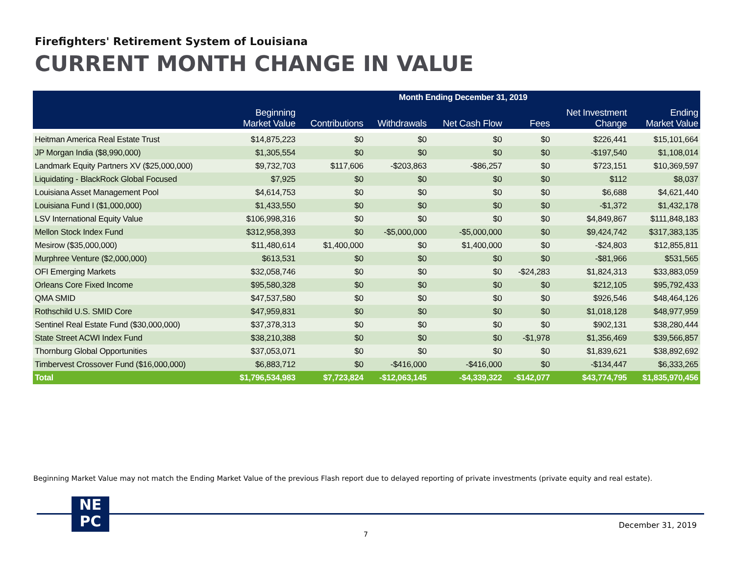Firefighters' Retirement System of Louisiana
CURRENT MONTH CHANGE IN VALUE
| | Month Ending December 31, 2019 | | | | | | |
| --- | --- | --- | --- | --- | --- | --- | --- |
| | Beginning Market Value | Contributions | Withdrawals | Net Cash Flow | Fees | Net Investment Change | Ending Market Value |
| Heitman America Real Estate Trust | $14,875,223 | $0 | $0 | $0 | $0 | $226,441 | $15,101,664 |
| JP Morgan India ($8,990,000) | $1,305,554 | $0 | $0 | $0 | $0 | -$197,540 | $1,108,014 |
| Landmark Equity Partners XV ($25,000,000) | $9,732,703 | $117,606 | -$203,863 | -$86,257 | $0 | $723,151 | $10,369,597 |
| Liquidating - BlackRock Global Focused | $7,925 | $0 | $0 | $0 | $0 | $112 | $8,037 |
| Louisiana Asset Management Pool | $4,614,753 | $0 | $0 | $0 | $0 | $6,688 | $4,621,440 |
| Louisiana Fund I ($1,000,000) | $1,433,550 | $0 | $0 | $0 | $0 | -$1,372 | $1,432,178 |
| LSV International Equity Value | $106,998,316 | $0 | $0 | $0 | $0 | $4,849,867 | $111,848,183 |
| Mellon Stock Index Fund | $312,958,393 | $0 | -$5,000,000 | -$5,000,000 | $0 | $9,424,742 | $317,383,135 |
| Mesirow ($35,000,000) | $11,480,614 | $1,400,000 | $0 | $1,400,000 | $0 | -$24,803 | $12,855,811 |
| Murphree Venture ($2,000,000) | $613,531 | $0 | $0 | $0 | $0 | -$81,966 | $531,565 |
| OFI Emerging Markets | $32,058,746 | $0 | $0 | $0 | -$24,283 | $1,824,313 | $33,883,059 |
| Orleans Core Fixed Income | $95,580,328 | $0 | $0 | $0 | $0 | $212,105 | $95,792,433 |
| QMA SMID | $47,537,580 | $0 | $0 | $0 | $0 | $926,546 | $48,464,126 |
| Rothschild U.S. SMID Core | $47,959,831 | $0 | $0 | $0 | $0 | $1,018,128 | $48,977,959 |
| Sentinel Real Estate Fund ($30,000,000) | $37,378,313 | $0 | $0 | $0 | $0 | $902,131 | $38,280,444 |
| State Street ACWI Index Fund | $38,210,388 | $0 | $0 | $0 | -$1,978 | $1,356,469 | $39,566,857 |
| Thornburg Global Opportunities | $37,053,071 | $0 | $0 | $0 | $0 | $1,839,621 | $38,892,692 |
| Timbervest Crossover Fund ($16,000,000) | $6,883,712 | $0 | -$416,000 | -$416,000 | $0 | -$134,447 | $6,333,265 |
| Total | $1,796,534,983 | $7,723,824 | -$12,063,145 | -$4,339,322 | -$142,077 | $43,774,795 | $1,835,970,456 |
Beginning Market Value may not match the Ending Market Value of the previous Flash report due to delayed reporting of private investments (private equity and real estate).
NE
PC
December 31, 2019
7